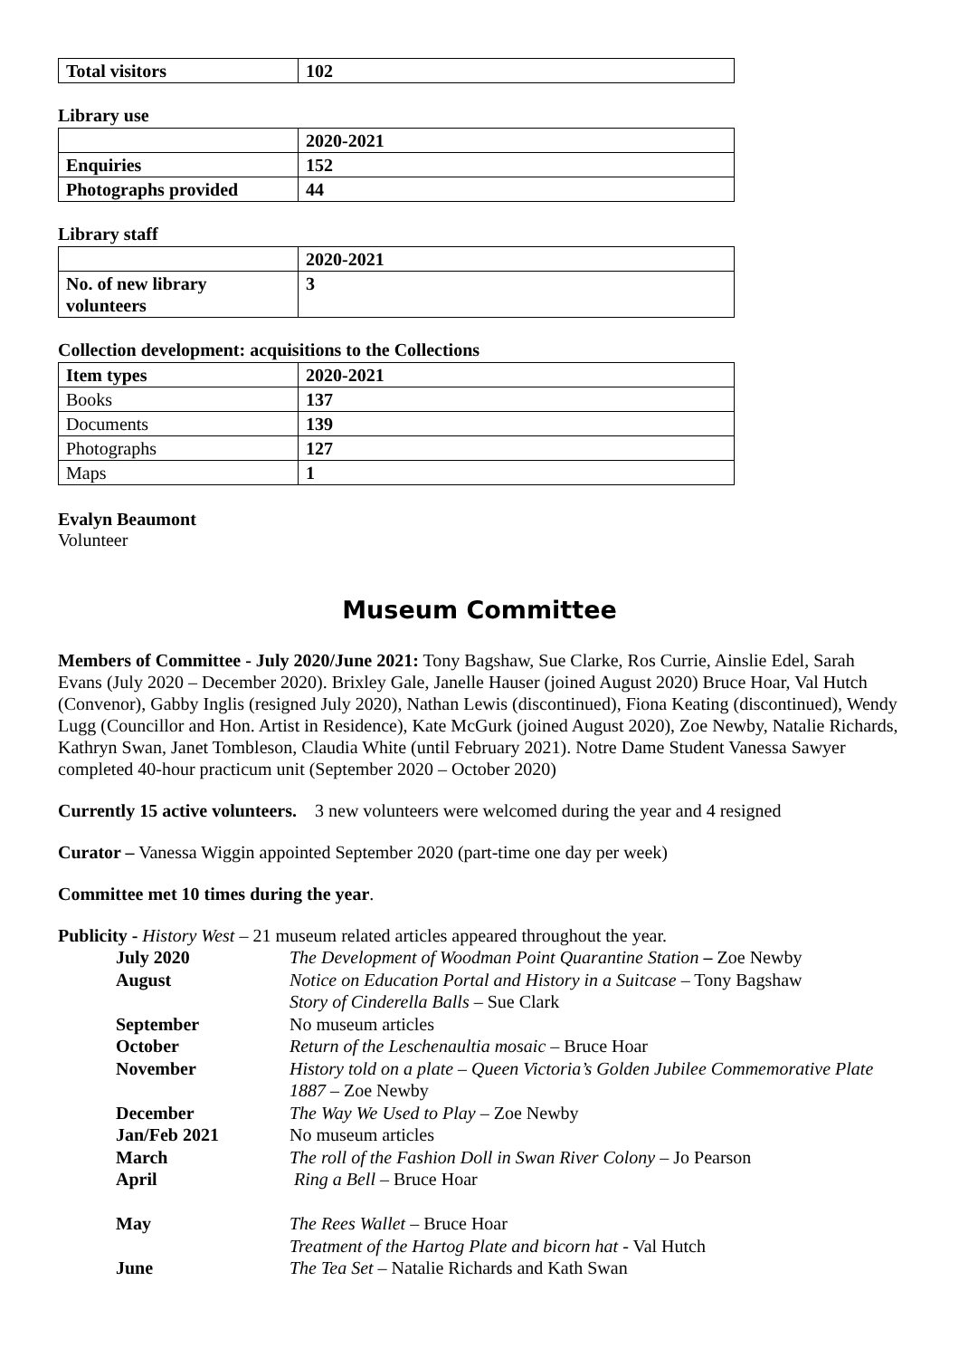| Total visitors | 102 |
| --- | --- |
Library use
| | 2020-2021 |
| --- | --- |
| Enquiries | 152 |
| Photographs provided | 44 |
Library staff
| | 2020-2021 |
| --- | --- |
| No. of new library volunteers | 3 |
Collection development: acquisitions to the Collections
| Item types | 2020-2021 |
| --- | --- |
| Books | 137 |
| Documents | 139 |
| Photographs | 127 |
| Maps | 1 |
Evalyn Beaumont
Volunteer
Museum Committee
Members of Committee - July 2020/June 2021: Tony Bagshaw, Sue Clarke, Ros Currie, Ainslie Edel, Sarah Evans (July 2020 – December 2020). Brixley Gale, Janelle Hauser (joined August 2020) Bruce Hoar, Val Hutch (Convenor), Gabby Inglis (resigned July 2020), Nathan Lewis (discontinued), Fiona Keating (discontinued), Wendy Lugg (Councillor and Hon. Artist in Residence), Kate McGurk (joined August 2020), Zoe Newby, Natalie Richards, Kathryn Swan, Janet Tombleson, Claudia White (until February 2021). Notre Dame Student Vanessa Sawyer completed 40-hour practicum unit (September 2020 – October 2020)
Currently 15 active volunteers. 3 new volunteers were welcomed during the year and 4 resigned
Curator – Vanessa Wiggin appointed September 2020 (part-time one day per week)
Committee met 10 times during the year.
Publicity - History West – 21 museum related articles appeared throughout the year.
| July 2020 | The Development of Woodman Point Quarantine Station – Zoe Newby |
| August | Notice on Education Portal and History in a Suitcase – Tony Bagshaw Story of Cinderella Balls – Sue Clark |
| September | No museum articles |
| October | Return of the Leschenaultia mosaic – Bruce Hoar |
| November | History told on a plate – Queen Victoria’s Golden Jubilee Commemorative Plate 1887 – Zoe Newby |
| December | The Way We Used to Play – Zoe Newby |
| Jan/Feb 2021 | No museum articles |
| March | The roll of the Fashion Doll in Swan River Colony – Jo Pearson |
| April | Ring a Bell – Bruce Hoar |
| May | The Rees Wallet – Bruce Hoar Treatment of the Hartog Plate and bicorn hat - Val Hutch |
| June | The Tea Set – Natalie Richards and Kath Swan |